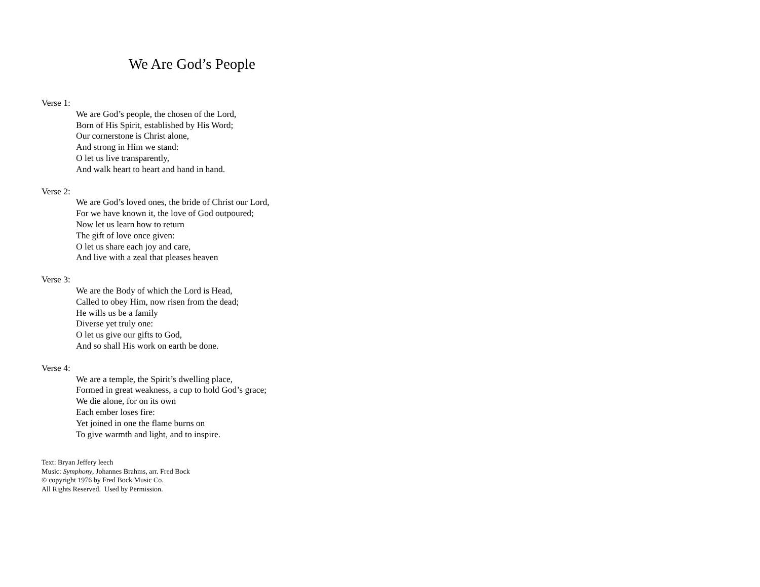We Are God’s People
Verse 1:
We are God’s people, the chosen of the Lord,
Born of His Spirit, established by His Word;
Our cornerstone is Christ alone,
And strong in Him we stand:
O let us live transparently,
And walk heart to heart and hand in hand.
Verse 2:
We are God’s loved ones, the bride of Christ our Lord,
For we have known it, the love of God outpoured;
Now let us learn how to return
The gift of love once given:
O let us share each joy and care,
And live with a zeal that pleases heaven
Verse 3:
We are the Body of which the Lord is Head,
Called to obey Him, now risen from the dead;
He wills us be a family
Diverse yet truly one:
O let us give our gifts to God,
And so shall His work on earth be done.
Verse 4:
We are a temple, the Spirit’s dwelling place,
Formed in great weakness, a cup to hold God’s grace;
We die alone, for on its own
Each ember loses fire:
Yet joined in one the flame burns on
To give warmth and light, and to inspire.
Text: Bryan Jeffery leech
Music: Symphony, Johannes Brahms, arr. Fred Bock
© copyright 1976 by Fred Bock Music Co.
All Rights Reserved. Used by Permission.